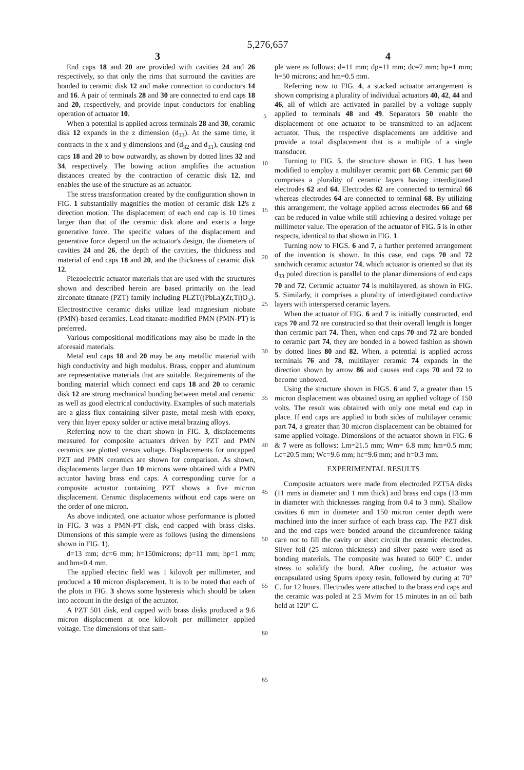5,276,657
3 4
End caps 18 and 20 are provided with cavities 24 and 26 respectively, so that only the rims that surround the cavities are bonded to ceramic disk 12 and make connection to conductors 14 and 16. A pair of terminals 28 and 30 are connected to end caps 18 and 20, respectively, and provide input conductors for enabling operation of actuator 10.
When a potential is applied across terminals 28 and 30, ceramic disk 12 expands in the z dimension (d<sub>33</sub>). At the same time, it contracts in the x and y dimensions and (d<sub>32</sub> and d<sub>31</sub>), causing end caps 18 and 20 to bow outwardly, as shown by dotted lines 32 and 34, respectively. The bowing action amplifies the actuation distances created by the contraction of ceramic disk 12, and enables the use of the structure as an actuator.
The stress transformation created by the configuration shown in FIG. 1 substantially magnifies the motion of ceramic disk 12's z direction motion. The displacement of each end cap is 10 times larger than that of the ceramic disk alone and exerts a large generative force. The specific values of the displacement and generative force depend on the actuator's design, the diameters of cavities 24 and 26, the depth of the cavities, the thickness and material of end caps 18 and 20, and the thickness of ceramic disk 12.
Piezoelectric actuator materials that are used with the structures shown and described herein are based primarily on the lead zirconate titanate (PZT) family including PLZT((PbLa)(Zr,Ti)O<sub>3</sub>). Electrostrictive ceramic disks utilize lead magnesium niobate (PMN)-based ceramics. Lead titanate-modified PMN (PMN-PT) is preferred.
Various compositional modifications may also be made in the aforesaid materials.
Metal end caps 18 and 20 may be any metallic material with high conductivity and high modulus. Brass, copper and aluminum are representative materials that are suitable. Requirements of the bonding material which connect end caps 18 and 20 to ceramic disk 12 are strong mechanical bonding between metal and ceramic as well as good electrical conductivity. Examples of such materials are a glass flux containing silver paste, metal mesh with epoxy, very thin layer epoxy solder or active metal brazing alloys.
Referring now to the chart shown in FIG. 3, displacements measured for composite actuators driven by PZT and PMN ceramics are plotted versus voltage. Displacements for uncapped PZT and PMN ceramics are shown for comparison. As shown, displacements larger than 10 microns were obtained with a PMN actuator having brass end caps. A corresponding curve for a composite actuator containing PZT shows a five micron displacement. Ceramic displacements without end caps were on the order of one micron.
As above indicated, one actuator whose performance is plotted in FIG. 3 was a PMN-PT disk, end capped with brass disks. Dimensions of this sample were as follows (using the dimensions shown in FIG. 1).
d=13 mm; dc=6 mm; h=150microns; dp=11 mm; hp=1 mm; and hm=0.4 mm.
The applied electric field was 1 kilovolt per millimeter, and produced a 10 micron displacement. It is to be noted that each of the plots in FIG. 3 shows some hysteresis which should be taken into account in the design of the actuator.
A PZT 501 disk, end capped with brass disks produced a 9.6 micron displacement at one kilovolt per millimeter applied voltage. The dimensions of that sam-
5
10
15
20
25
30
35
40
45
50
55
60
65
ple were as follows: d=11 mm; dp=11 mm; dc=7 mm; hp=1 mm; h=50 microns; and hm=0.5 mm.
Referring now to FIG. 4, a stacked actuator arrangement is shown comprising a plurality of individual actuators 40, 42, 44 and 46, all of which are activated in parallel by a voltage supply applied to terminals 48 and 49. Separators 50 enable the displacement of one actuator to be transmitted to an adjacent actuator. Thus, the respective displacements are additive and provide a total displacement that is a multiple of a single transducer.
Turning to FIG. 5, the structure shown in FIG. 1 has been modified to employ a multilayer ceramic part 60. Ceramic part 60 comprises a plurality of ceramic layers having interdigitated electrodes 62 and 64. Electrodes 62 are connected to terminal 66 whereas electrodes 64 are connected to terminal 68. By utilizing this arrangement, the voltage applied across electrodes 66 and 68 can be reduced in value while still achieving a desired voltage per millimeter value. The operation of the actuator of FIG. 5 is in other respects, identical to that shown in FIG. 1.
Turning now to FIGS. 6 and 7, a further preferred arrangement of the invention is shown. In this case, end caps 70 and 72 sandwich ceramic actuator 74, which actuator is oriented so that its d<sub>33</sub> poled direction is parallel to the planar dimensions of end caps 70 and 72. Ceramic actuator 74 is multilayered, as shown in FIG. 5. Similarly, it comprises a plurality of interdigitated conductive layers with interspersed ceramic layers.
When the actuator of FIG. 6 and 7 is initially constructed, end caps 70 and 72 are constructed so that their overall length is longer than ceramic part 74. Then, when end caps 70 and 72 are bonded to ceramic part 74, they are bonded in a bowed fashion as shown by dotted lines 80 and 82. When, a potential is applied across terminals 76 and 78, multilayer ceramic 74 expands in the direction shown by arrow 86 and causes end caps 70 and 72 to become unbowed.
Using the structure shown in FIGS. 6 and 7, a greater than 15 micron displacement was obtained using an applied voltage of 150 volts. The result was obtained with only one metal end cap in place. If end caps are applied to both sides of multilayer ceramic part 74, a greater than 30 micron displacement can be obtained for same applied voltage. Dimensions of the actuator shown in FIG. 6 & 7 were as follows: Lm=21.5 mm; Wm= 6.8 mm; hm=0.5 mm; Lc=20.5 mm; Wc=9.6 mm; hc=9.6 mm; and h=0.3 mm.
EXPERIMENTAL RESULTS
Composite actuators were made from electroded PZT5A disks (11 mms in diameter and 1 mm thick) and brass end caps (13 mm in diameter with thicknesses ranging from 0.4 to 3 mm). Shallow cavities 6 mm in diameter and 150 micron center depth were machined into the inner surface of each brass cap. The PZT disk and the end caps were bonded around the circumference taking care not to fill the cavity or short circuit the ceramic electrodes. Silver foil (25 micron thickness) and silver paste were used as bonding materials. The composite was heated to 600° C. under stress to solidify the bond. After cooling, the actuator was encapsulated using Spurrs epoxy resin, followed by curing at 70° C. for 12 hours. Electrodes were attached to the brass end caps and the ceramic was poled at 2.5 Mv/m for 15 minutes in an oil bath held at 120° C.